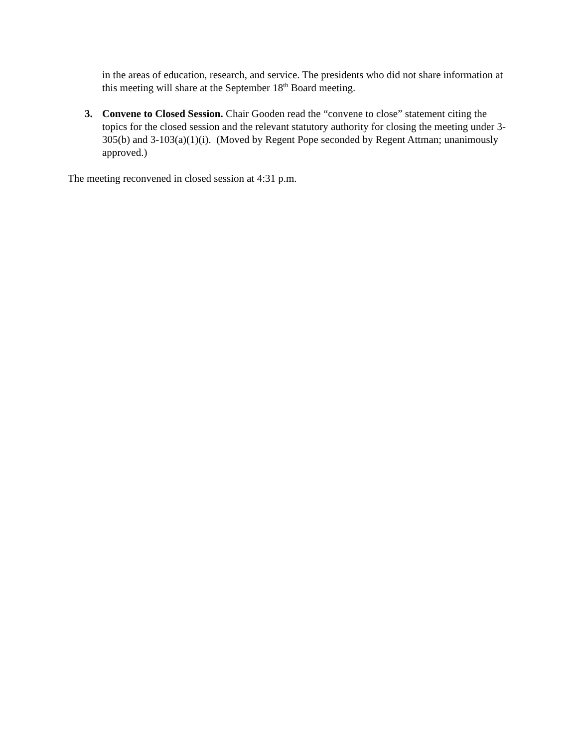in the areas of education, research, and service. The presidents who did not share information at this meeting will share at the September 18<sup>th</sup> Board meeting.
3. Convene to Closed Session. Chair Gooden read the “convene to close” statement citing the topics for the closed session and the relevant statutory authority for closing the meeting under 3-305(b) and 3-103(a)(1)(i). (Moved by Regent Pope seconded by Regent Attman; unanimously approved.)
The meeting reconvened in closed session at 4:31 p.m.